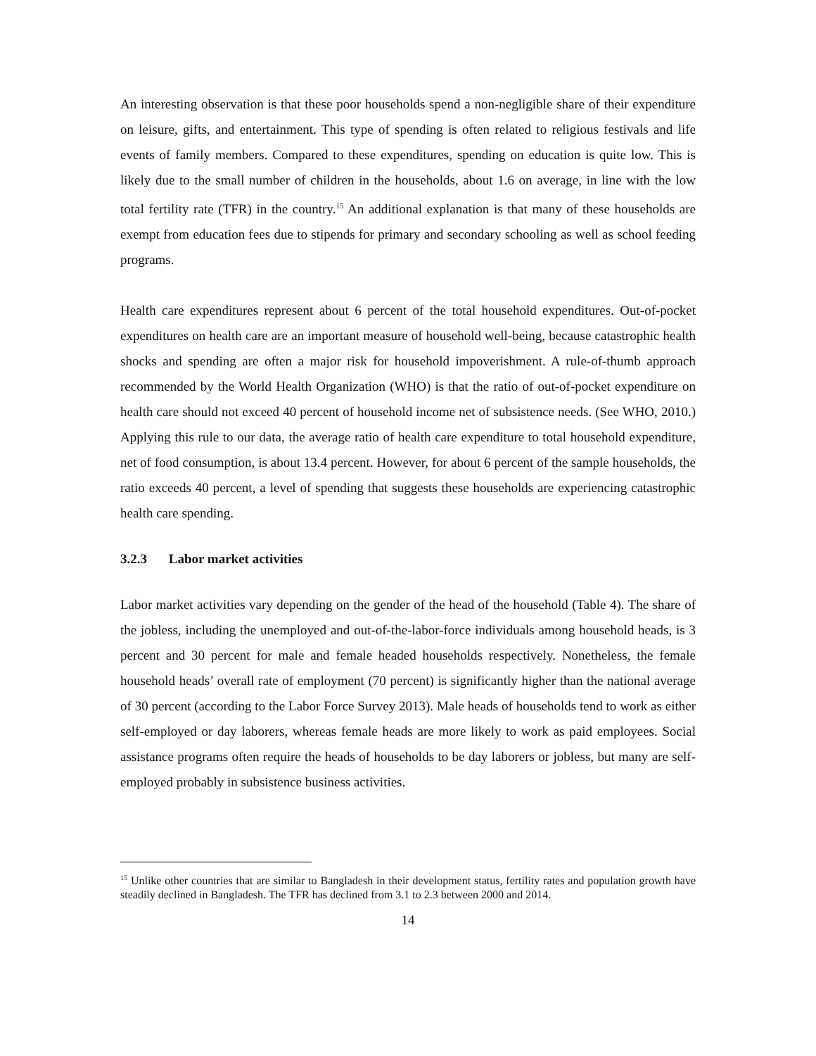An interesting observation is that these poor households spend a non-negligible share of their expenditure on leisure, gifts, and entertainment. This type of spending is often related to religious festivals and life events of family members. Compared to these expenditures, spending on education is quite low. This is likely due to the small number of children in the households, about 1.6 on average, in line with the low total fertility rate (TFR) in the country.<sup>15</sup> An additional explanation is that many of these households are exempt from education fees due to stipends for primary and secondary schooling as well as school feeding programs.
Health care expenditures represent about 6 percent of the total household expenditures. Out-of-pocket expenditures on health care are an important measure of household well-being, because catastrophic health shocks and spending are often a major risk for household impoverishment. A rule-of-thumb approach recommended by the World Health Organization (WHO) is that the ratio of out-of-pocket expenditure on health care should not exceed 40 percent of household income net of subsistence needs. (See WHO, 2010.) Applying this rule to our data, the average ratio of health care expenditure to total household expenditure, net of food consumption, is about 13.4 percent. However, for about 6 percent of the sample households, the ratio exceeds 40 percent, a level of spending that suggests these households are experiencing catastrophic health care spending.
3.2.3 Labor market activities
Labor market activities vary depending on the gender of the head of the household (Table 4). The share of the jobless, including the unemployed and out-of-the-labor-force individuals among household heads, is 3 percent and 30 percent for male and female headed households respectively. Nonetheless, the female household heads’ overall rate of employment (70 percent) is significantly higher than the national average of 30 percent (according to the Labor Force Survey 2013). Male heads of households tend to work as either self-employed or day laborers, whereas female heads are more likely to work as paid employees. Social assistance programs often require the heads of households to be day laborers or jobless, but many are self-employed probably in subsistence business activities.
<sup>15</sup> Unlike other countries that are similar to Bangladesh in their development status, fertility rates and population growth have steadily declined in Bangladesh. The TFR has declined from 3.1 to 2.3 between 2000 and 2014.
14